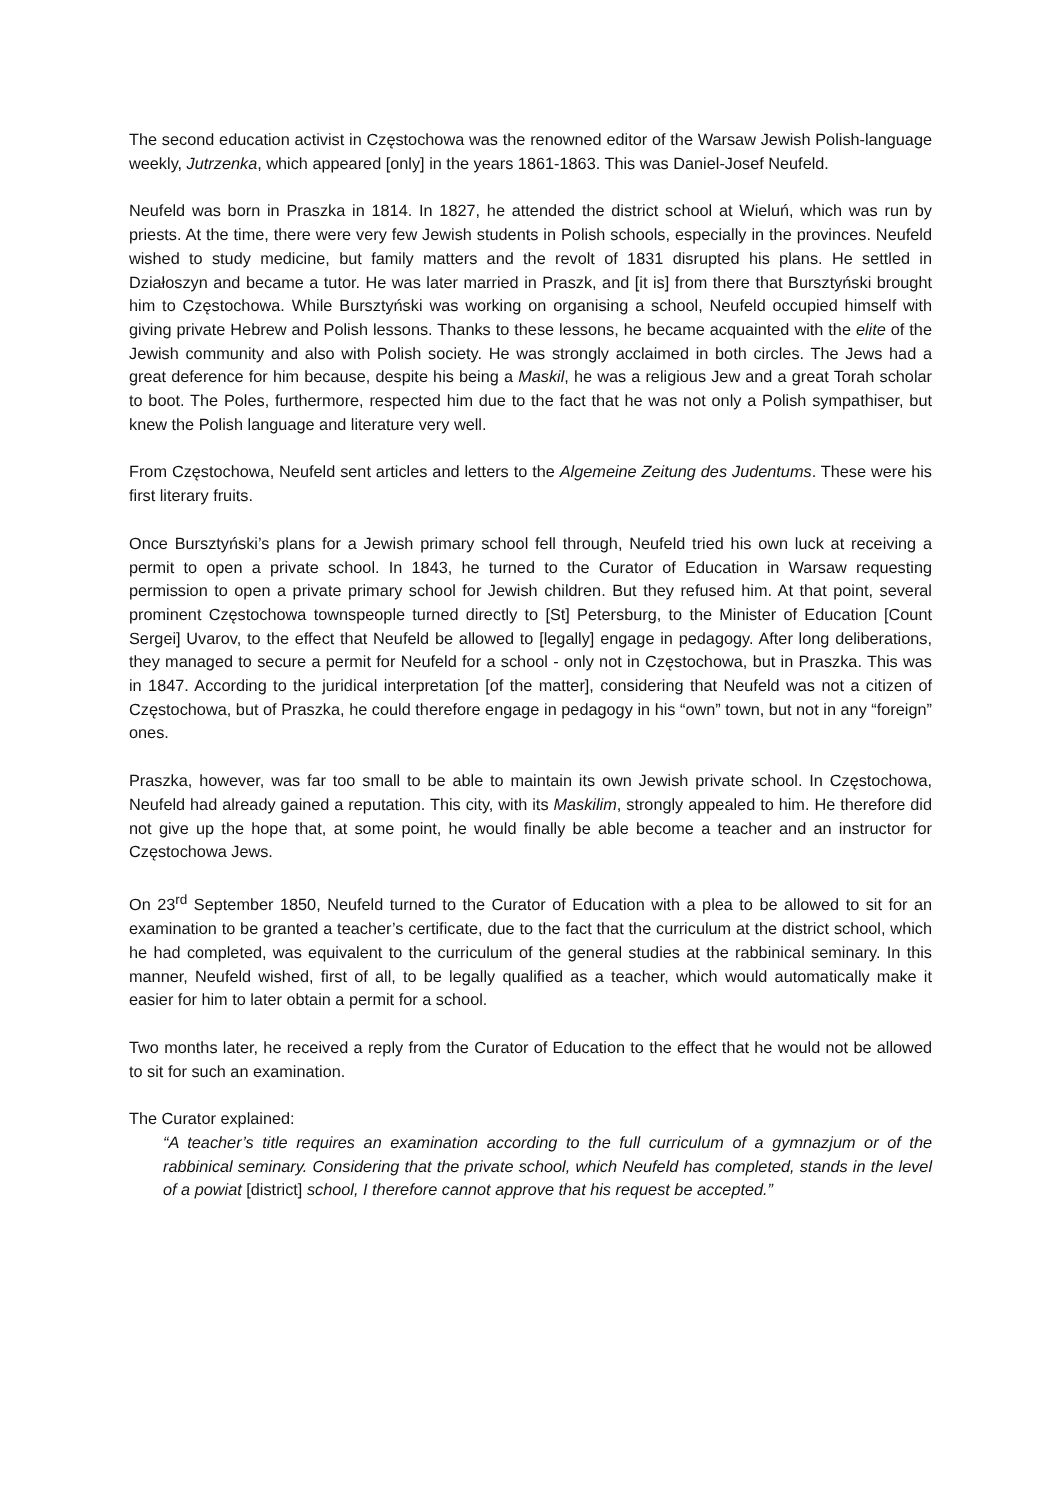The second education activist in Częstochowa was the renowned editor of the Warsaw Jewish Polish-language weekly, Jutrzenka, which appeared [only] in the years 1861-1863. This was Daniel-Josef Neufeld.
Neufeld was born in Praszka in 1814. In 1827, he attended the district school at Wieluń, which was run by priests. At the time, there were very few Jewish students in Polish schools, especially in the provinces. Neufeld wished to study medicine, but family matters and the revolt of 1831 disrupted his plans. He settled in Działoszyn and became a tutor. He was later married in Praszk, and [it is] from there that Bursztyński brought him to Częstochowa. While Bursztyński was working on organising a school, Neufeld occupied himself with giving private Hebrew and Polish lessons. Thanks to these lessons, he became acquainted with the elite of the Jewish community and also with Polish society. He was strongly acclaimed in both circles. The Jews had a great deference for him because, despite his being a Maskil, he was a religious Jew and a great Torah scholar to boot. The Poles, furthermore, respected him due to the fact that he was not only a Polish sympathiser, but knew the Polish language and literature very well.
From Częstochowa, Neufeld sent articles and letters to the Algemeine Zeitung des Judentums. These were his first literary fruits.
Once Bursztyński’s plans for a Jewish primary school fell through, Neufeld tried his own luck at receiving a permit to open a private school. In 1843, he turned to the Curator of Education in Warsaw requesting permission to open a private primary school for Jewish children. But they refused him. At that point, several prominent Częstochowa townspeople turned directly to [St] Petersburg, to the Minister of Education [Count Sergei] Uvarov, to the effect that Neufeld be allowed to [legally] engage in pedagogy. After long deliberations, they managed to secure a permit for Neufeld for a school - only not in Częstochowa, but in Praszka. This was in 1847. According to the juridical interpretation [of the matter], considering that Neufeld was not a citizen of Częstochowa, but of Praszka, he could therefore engage in pedagogy in his “own” town, but not in any “foreign” ones.
Praszka, however, was far too small to be able to maintain its own Jewish private school. In Częstochowa, Neufeld had already gained a reputation. This city, with its Maskilim, strongly appealed to him. He therefore did not give up the hope that, at some point, he would finally be able become a teacher and an instructor for Częstochowa Jews.
On 23<sup>rd</sup> September 1850, Neufeld turned to the Curator of Education with a plea to be allowed to sit for an examination to be granted a teacher’s certificate, due to the fact that the curriculum at the district school, which he had completed, was equivalent to the curriculum of the general studies at the rabbinical seminary. In this manner, Neufeld wished, first of all, to be legally qualified as a teacher, which would automatically make it easier for him to later obtain a permit for a school.
Two months later, he received a reply from the Curator of Education to the effect that he would not be allowed to sit for such an examination.
The Curator explained:
“A teacher’s title requires an examination according to the full curriculum of a gymnazjum or of the rabbinical seminary. Considering that the private school, which Neufeld has completed, stands in the level of a powiat [district] school, I therefore cannot approve that his request be accepted.”